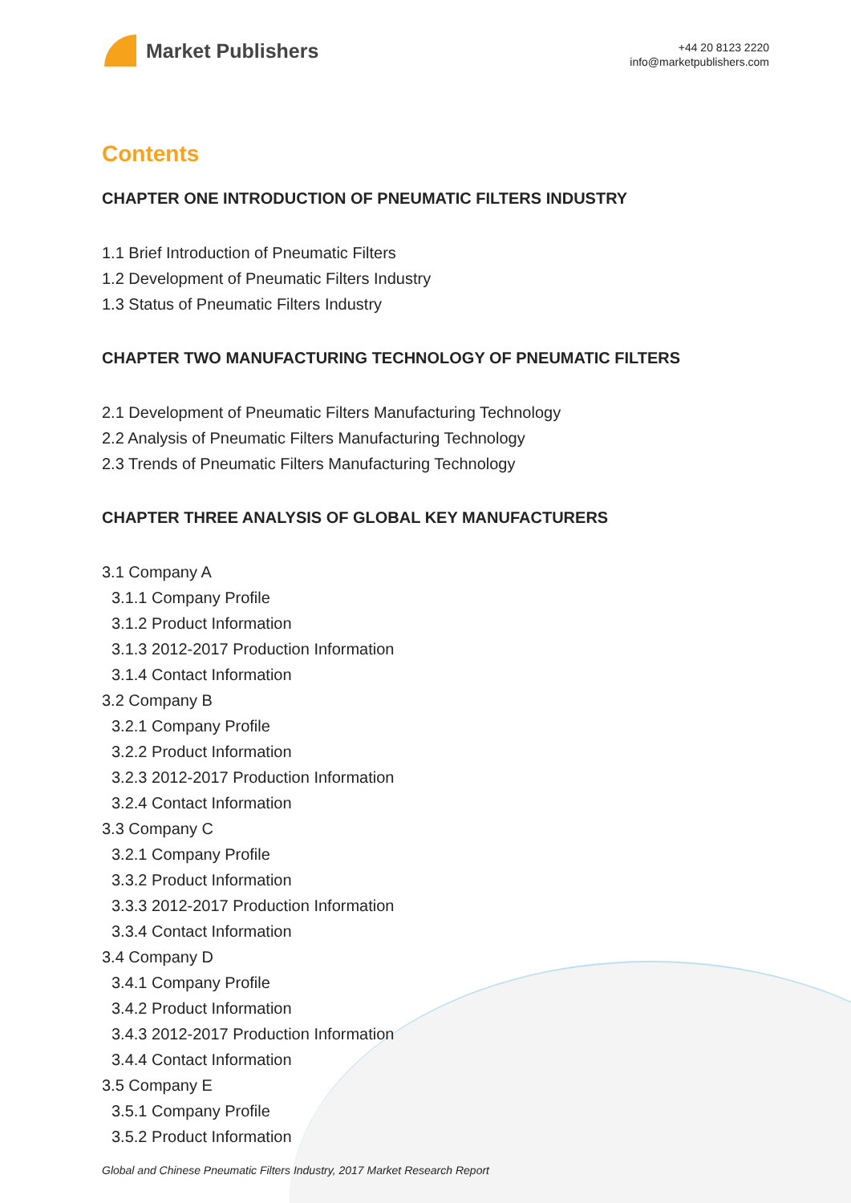Market Publishers
+44 20 8123 2220
info@marketpublishers.com
Contents
CHAPTER ONE INTRODUCTION OF PNEUMATIC FILTERS INDUSTRY
1.1 Brief Introduction of Pneumatic Filters
1.2 Development of Pneumatic Filters Industry
1.3 Status of Pneumatic Filters Industry
CHAPTER TWO MANUFACTURING TECHNOLOGY OF PNEUMATIC FILTERS
2.1 Development of Pneumatic Filters Manufacturing Technology
2.2 Analysis of Pneumatic Filters Manufacturing Technology
2.3 Trends of Pneumatic Filters Manufacturing Technology
CHAPTER THREE ANALYSIS OF GLOBAL KEY MANUFACTURERS
3.1 Company A
3.1.1 Company Profile
3.1.2 Product Information
3.1.3 2012-2017 Production Information
3.1.4 Contact Information
3.2 Company B
3.2.1 Company Profile
3.2.2 Product Information
3.2.3 2012-2017 Production Information
3.2.4 Contact Information
3.3 Company C
3.2.1 Company Profile
3.3.2 Product Information
3.3.3 2012-2017 Production Information
3.3.4 Contact Information
3.4 Company D
3.4.1 Company Profile
3.4.2 Product Information
3.4.3 2012-2017 Production Information
3.4.4 Contact Information
3.5 Company E
3.5.1 Company Profile
3.5.2 Product Information
Global and Chinese Pneumatic Filters Industry, 2017 Market Research Report